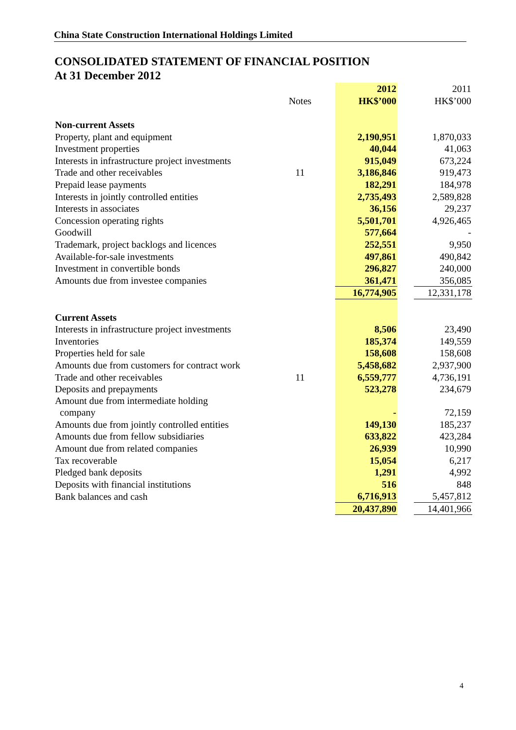China State Construction International Holdings Limited
CONSOLIDATED STATEMENT OF FINANCIAL POSITION
At 31 December 2012
| | | 2012 | | 2011 |
| --- | --- | --- | --- | --- |
| | Notes | HK$’000 | | HK$’000 |
| Non-current Assets | | | | |
| Property, plant and equipment | | 2,190,951 | | 1,870,033 |
| Investment properties | | 40,044 | | 41,063 |
| Interests in infrastructure project investments | | 915,049 | | 673,224 |
| Trade and other receivables | 11 | 3,186,846 | | 919,473 |
| Prepaid lease payments | | 182,291 | | 184,978 |
| Interests in jointly controlled entities | | 2,735,493 | | 2,589,828 |
| Interests in associates | | 36,156 | | 29,237 |
| Concession operating rights | | 5,501,701 | | 4,926,465 |
| Goodwill | | 577,664 | | - |
| Trademark, project backlogs and licences | | 252,551 | | 9,950 |
| Available-for-sale investments | | 497,861 | | 490,842 |
| Investment in convertible bonds | | 296,827 | | 240,000 |
| Amounts due from investee companies | | 361,471 | | 356,085 |
| | | 16,774,905 | | 12,331,178 |
| Current Assets | | | | |
| Interests in infrastructure project investments | | 8,506 | | 23,490 |
| Inventories | | 185,374 | | 149,559 |
| Properties held for sale | | 158,608 | | 158,608 |
| Amounts due from customers for contract work | | 5,458,682 | | 2,937,900 |
| Trade and other receivables | 11 | 6,559,777 | | 4,736,191 |
| Deposits and prepayments | | 523,278 | | 234,679 |
| Amount due from intermediate holding company | | - | | 72,159 |
| Amounts due from jointly controlled entities | | 149,130 | | 185,237 |
| Amounts due from fellow subsidiaries | | 633,822 | | 423,284 |
| Amount due from related companies | | 26,939 | | 10,990 |
| Tax recoverable | | 15,054 | | 6,217 |
| Pledged bank deposits | | 1,291 | | 4,992 |
| Deposits with financial institutions | | 516 | | 848 |
| Bank balances and cash | | 6,716,913 | | 5,457,812 |
| | | 20,437,890 | | 14,401,966 |
4